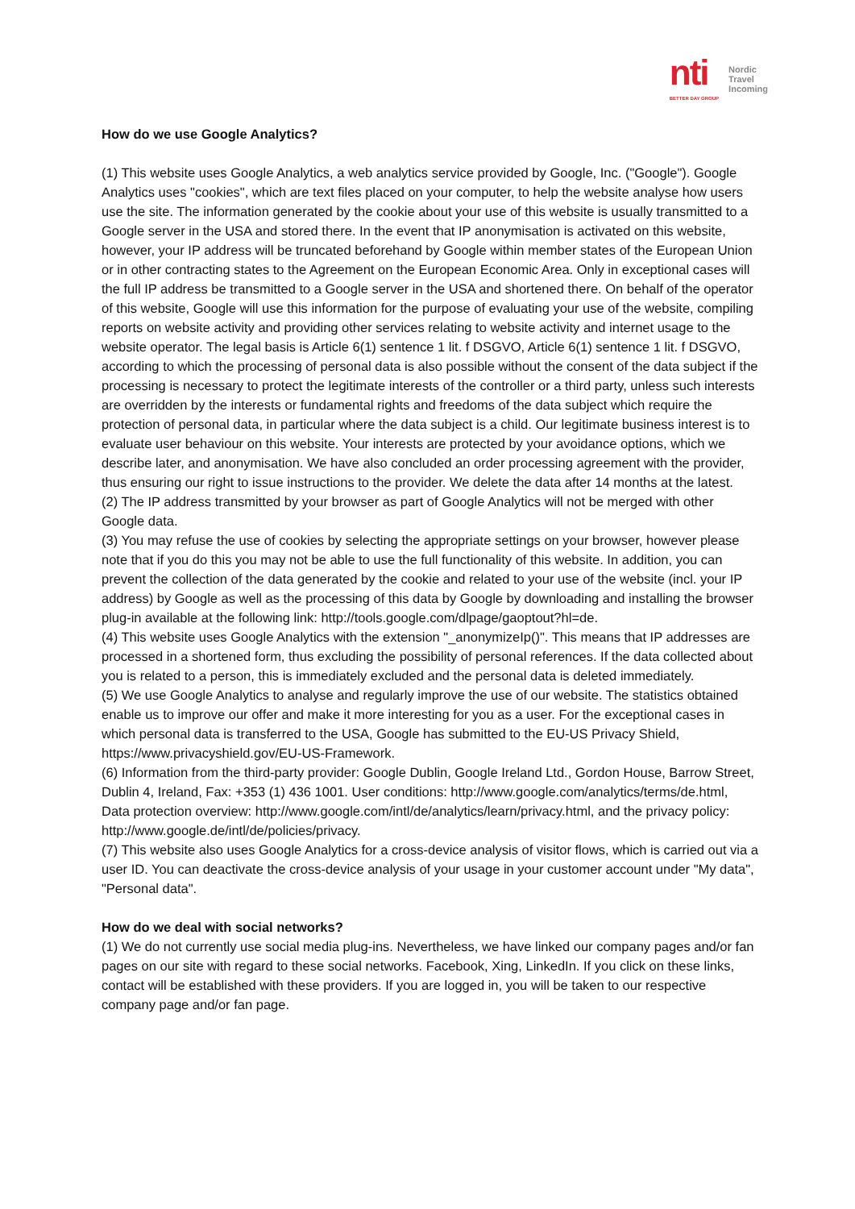nti
BETTER DAY GROUP
Nordic
Travel
Incoming
How do we use Google Analytics?
(1) This website uses Google Analytics, a web analytics service provided by Google, Inc. ("Google"). Google Analytics uses "cookies", which are text files placed on your computer, to help the website analyse how users use the site. The information generated by the cookie about your use of this website is usually transmitted to a Google server in the USA and stored there. In the event that IP anonymisation is activated on this website, however, your IP address will be truncated beforehand by Google within member states of the European Union or in other contracting states to the Agreement on the European Economic Area. Only in exceptional cases will the full IP address be transmitted to a Google server in the USA and shortened there. On behalf of the operator of this website, Google will use this information for the purpose of evaluating your use of the website, compiling reports on website activity and providing other services relating to website activity and internet usage to the website operator. The legal basis is Article 6(1) sentence 1 lit. f DSGVO, Article 6(1) sentence 1 lit. f DSGVO, according to which the processing of personal data is also possible without the consent of the data subject if the processing is necessary to protect the legitimate interests of the controller or a third party, unless such interests are overridden by the interests or fundamental rights and freedoms of the data subject which require the protection of personal data, in particular where the data subject is a child. Our legitimate business interest is to evaluate user behaviour on this website. Your interests are protected by your avoidance options, which we describe later, and anonymisation. We have also concluded an order processing agreement with the provider, thus ensuring our right to issue instructions to the provider. We delete the data after 14 months at the latest.
(2) The IP address transmitted by your browser as part of Google Analytics will not be merged with other Google data.
(3) You may refuse the use of cookies by selecting the appropriate settings on your browser, however please note that if you do this you may not be able to use the full functionality of this website. In addition, you can prevent the collection of the data generated by the cookie and related to your use of the website (incl. your IP address) by Google as well as the processing of this data by Google by downloading and installing the browser plug-in available at the following link: http://tools.google.com/dlpage/gaoptout?hl=de.
(4) This website uses Google Analytics with the extension "_anonymizeIp()". This means that IP addresses are processed in a shortened form, thus excluding the possibility of personal references. If the data collected about you is related to a person, this is immediately excluded and the personal data is deleted immediately.
(5) We use Google Analytics to analyse and regularly improve the use of our website. The statistics obtained enable us to improve our offer and make it more interesting for you as a user. For the exceptional cases in which personal data is transferred to the USA, Google has submitted to the EU-US Privacy Shield, https://www.privacyshield.gov/EU-US-Framework.
(6) Information from the third-party provider: Google Dublin, Google Ireland Ltd., Gordon House, Barrow Street, Dublin 4, Ireland, Fax: +353 (1) 436 1001. User conditions: http://www.google.com/analytics/terms/de.html, Data protection overview: http://www.google.com/intl/de/analytics/learn/privacy.html, and the privacy policy: http://www.google.de/intl/de/policies/privacy.
(7) This website also uses Google Analytics for a cross-device analysis of visitor flows, which is carried out via a user ID. You can deactivate the cross-device analysis of your usage in your customer account under "My data", "Personal data".
How do we deal with social networks?
(1) We do not currently use social media plug-ins. Nevertheless, we have linked our company pages and/or fan pages on our site with regard to these social networks. Facebook, Xing, LinkedIn. If you click on these links, contact will be established with these providers. If you are logged in, you will be taken to our respective company page and/or fan page.